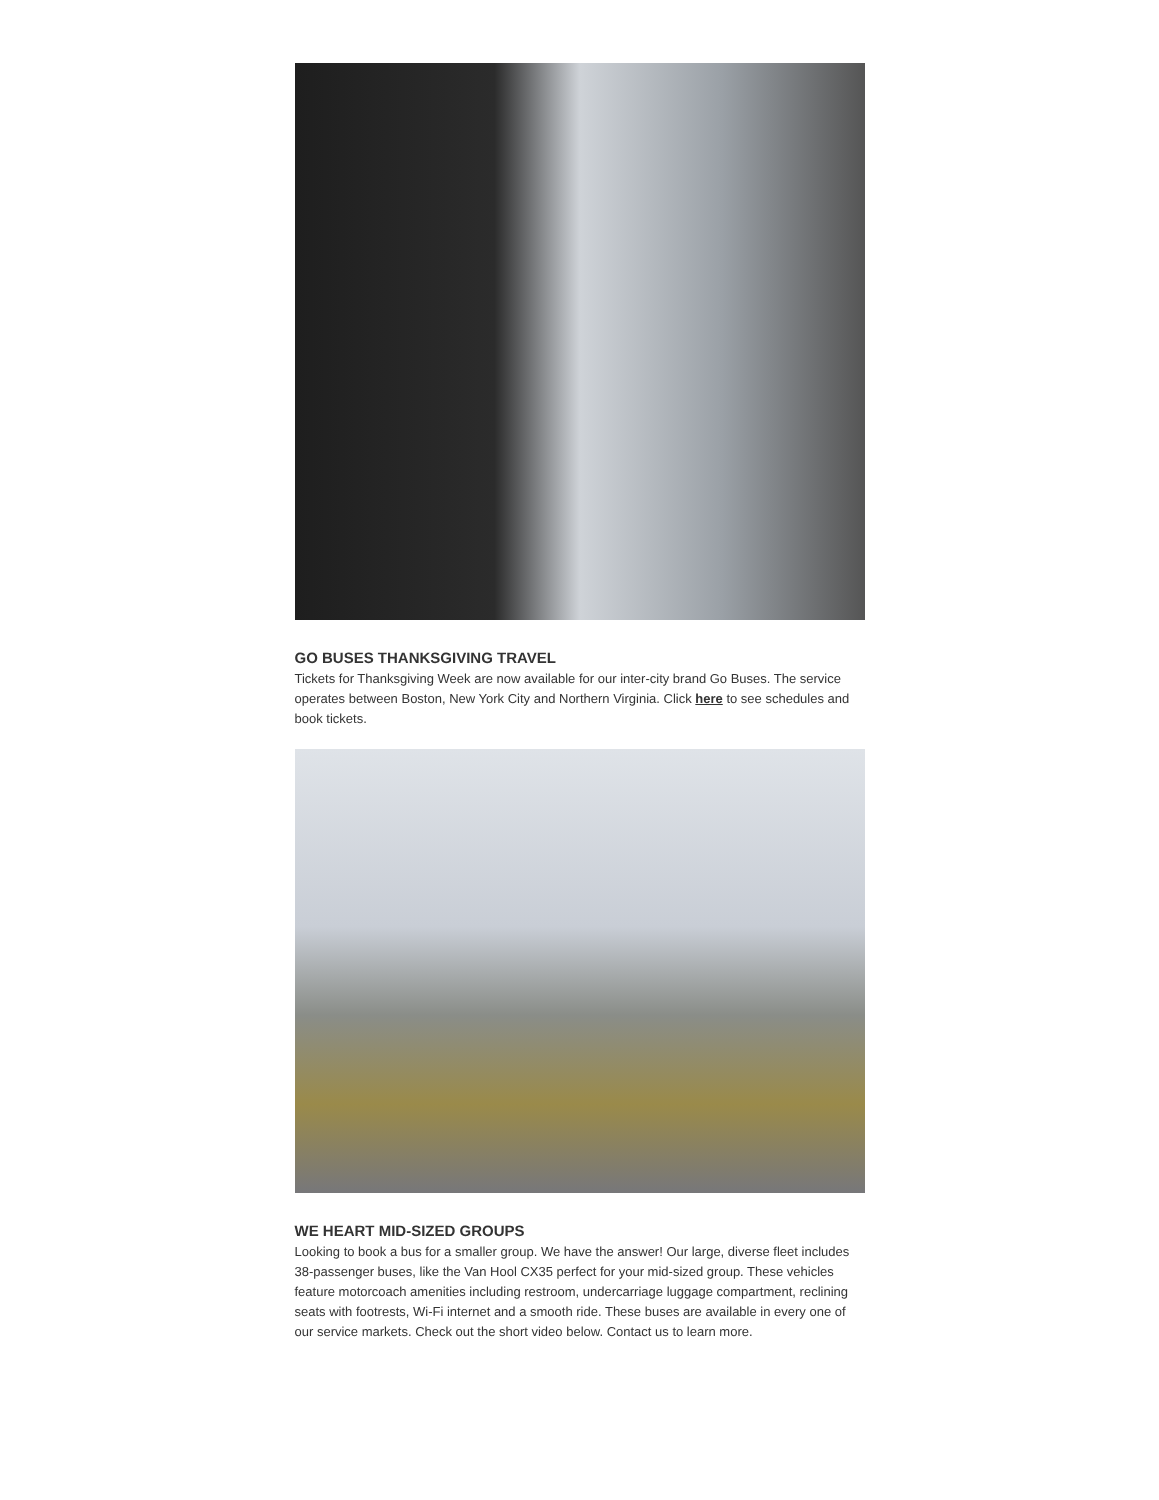GO BUSES THANKSGIVING TRAVEL
Tickets for Thanksgiving Week are now available for our inter-city brand Go Buses. The service operates between Boston, New York City and Northern Virginia. Click here to see schedules and book tickets.
WE HEART MID-SIZED GROUPS
Looking to book a bus for a smaller group. We have the answer! Our large, diverse fleet includes 38-passenger buses, like the Van Hool CX35 perfect for your mid-sized group. These vehicles feature motorcoach amenities including restroom, undercarriage luggage compartment, reclining seats with footrests, Wi-Fi internet and a smooth ride. These buses are available in every one of our service markets. Check out the short video below. Contact us to learn more.